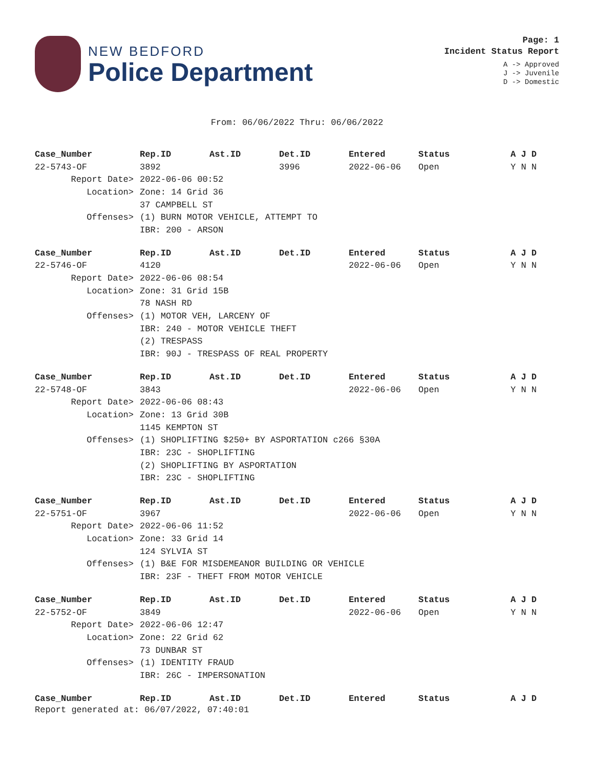NEW BEDFORD
Police Department
Page: 1
Incident Status Report
A -> Approved
J -> Juvenile
D -> Domestic
From: 06/06/2022 Thru: 06/06/2022
| Case_Number | Rep.ID | Ast.ID | Det.ID | Entered | Status | A J D |
| --- | --- | --- | --- | --- | --- | --- |
| 22-5743-OF | 3892 | | 3996 | 2022-06-06 | Open | Y N N |
| Report Date> | 2022-06-06 00:52 | | | | | |
| Location> | Zone: 14 Grid 36 | | | | | |
| | 37 CAMPBELL ST | | | | | |
| Offenses> | (1) BURN MOTOR VEHICLE, ATTEMPT TO | | | | | |
| | IBR: 200 - ARSON | | | | | |
| Case_Number | Rep.ID | Ast.ID | Det.ID | Entered | Status | A J D |
| --- | --- | --- | --- | --- | --- | --- |
| 22-5746-OF | 4120 | | | 2022-06-06 | Open | Y N N |
| Report Date> | 2022-06-06 08:54 | | | | | |
| Location> | Zone: 31 Grid 15B | | | | | |
| | 78 NASH RD | | | | | |
| Offenses> | (1) MOTOR VEH, LARCENY OF | | | | | |
| | IBR: 240 - MOTOR VEHICLE THEFT | | | | | |
| | (2) TRESPASS | | | | | |
| | IBR: 90J - TRESPASS OF REAL PROPERTY | | | | | |
| Case_Number | Rep.ID | Ast.ID | Det.ID | Entered | Status | A J D |
| --- | --- | --- | --- | --- | --- | --- |
| 22-5748-OF | 3843 | | | 2022-06-06 | Open | Y N N |
| Report Date> | 2022-06-06 08:43 | | | | | |
| Location> | Zone: 13 Grid 30B | | | | | |
| | 1145 KEMPTON ST | | | | | |
| Offenses> | (1) SHOPLIFTING $250+ BY ASPORTATION c266 §30A | | | | | |
| | IBR: 23C - SHOPLIFTING | | | | | |
| | (2) SHOPLIFTING BY ASPORTATION | | | | | |
| | IBR: 23C - SHOPLIFTING | | | | | |
| Case_Number | Rep.ID | Ast.ID | Det.ID | Entered | Status | A J D |
| --- | --- | --- | --- | --- | --- | --- |
| 22-5751-OF | 3967 | | | 2022-06-06 | Open | Y N N |
| Report Date> | 2022-06-06 11:52 | | | | | |
| Location> | Zone: 33 Grid 14 | | | | | |
| | 124 SYLVIA ST | | | | | |
| Offenses> | (1) B&E FOR MISDEMEANOR BUILDING OR VEHICLE | | | | | |
| | IBR: 23F - THEFT FROM MOTOR VEHICLE | | | | | |
| Case_Number | Rep.ID | Ast.ID | Det.ID | Entered | Status | A J D |
| --- | --- | --- | --- | --- | --- | --- |
| 22-5752-OF | 3849 | | | 2022-06-06 | Open | Y N N |
| Report Date> | 2022-06-06 12:47 | | | | | |
| Location> | Zone: 22 Grid 62 | | | | | |
| | 73 DUNBAR ST | | | | | |
| Offenses> | (1) IDENTITY FRAUD | | | | | |
| | IBR: 26C - IMPERSONATION | | | | | |
| Case_Number | Rep.ID | Ast.ID | Det.ID | Entered | Status | A J D |
| --- | --- | --- | --- | --- | --- | --- |
Report generated at: 06/07/2022, 07:40:01